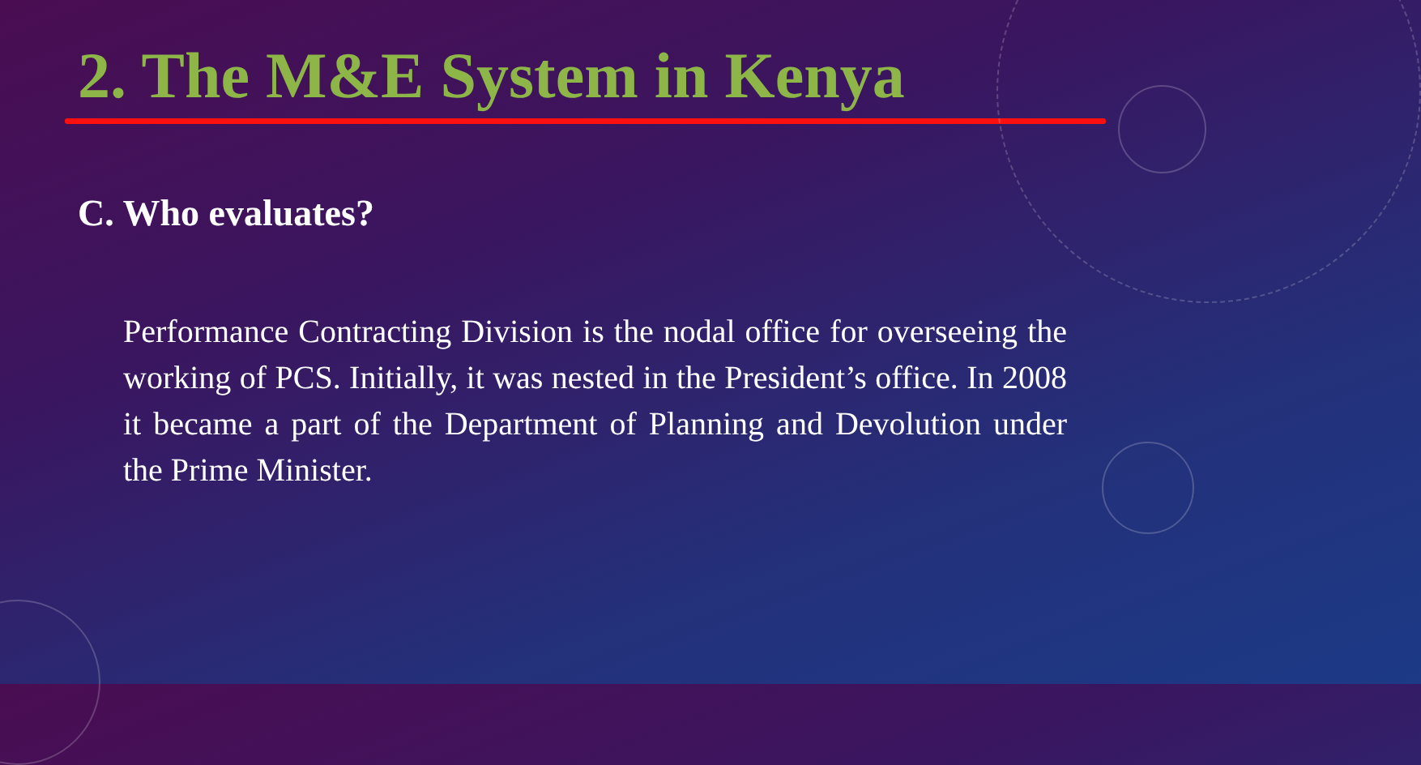2. The M&E System in Kenya
C. Who evaluates?
Performance Contracting Division is the nodal office for overseeing the working of PCS. Initially, it was nested in the President’s office. In 2008 it became a part of the Department of Planning and Devolution under the Prime Minister.